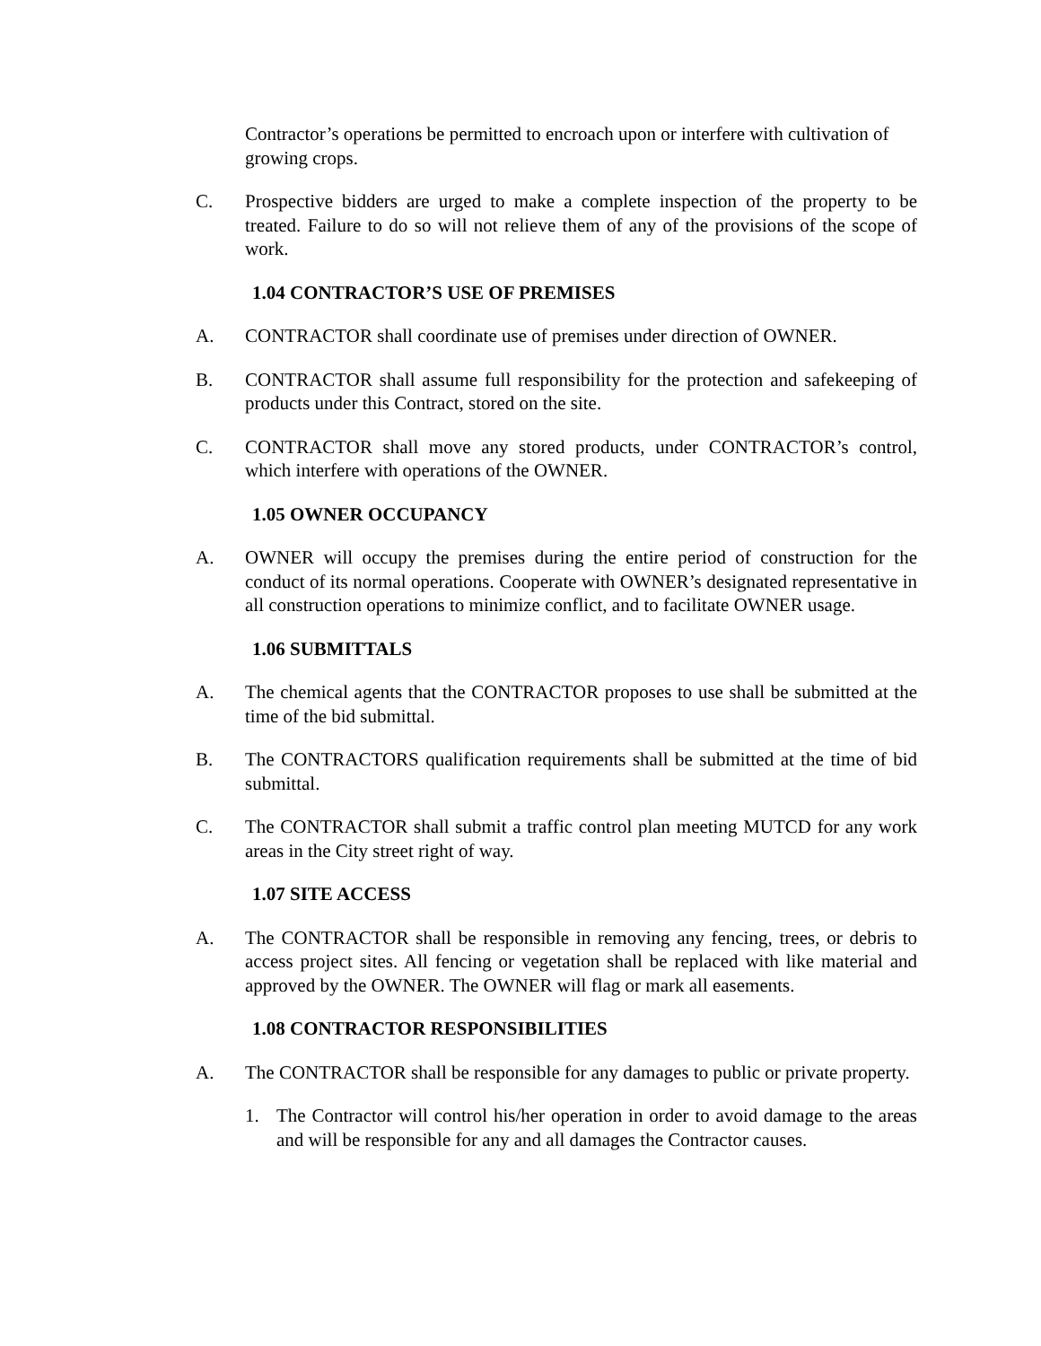Contractor’s operations be permitted to encroach upon or interfere with cultivation of growing crops.
C. Prospective bidders are urged to make a complete inspection of the property to be treated. Failure to do so will not relieve them of any of the provisions of the scope of work.
1.04 CONTRACTOR’S USE OF PREMISES
A. CONTRACTOR shall coordinate use of premises under direction of OWNER.
B. CONTRACTOR shall assume full responsibility for the protection and safekeeping of products under this Contract, stored on the site.
C. CONTRACTOR shall move any stored products, under CONTRACTOR’s control, which interfere with operations of the OWNER.
1.05 OWNER OCCUPANCY
A. OWNER will occupy the premises during the entire period of construction for the conduct of its normal operations. Cooperate with OWNER’s designated representative in all construction operations to minimize conflict, and to facilitate OWNER usage.
1.06 SUBMITTALS
A. The chemical agents that the CONTRACTOR proposes to use shall be submitted at the time of the bid submittal.
B. The CONTRACTORS qualification requirements shall be submitted at the time of bid submittal.
C. The CONTRACTOR shall submit a traffic control plan meeting MUTCD for any work areas in the City street right of way.
1.07 SITE ACCESS
A. The CONTRACTOR shall be responsible in removing any fencing, trees, or debris to access project sites. All fencing or vegetation shall be replaced with like material and approved by the OWNER. The OWNER will flag or mark all easements.
1.08 CONTRACTOR RESPONSIBILITIES
A. The CONTRACTOR shall be responsible for any damages to public or private property.
1. The Contractor will control his/her operation in order to avoid damage to the areas and will be responsible for any and all damages the Contractor causes.